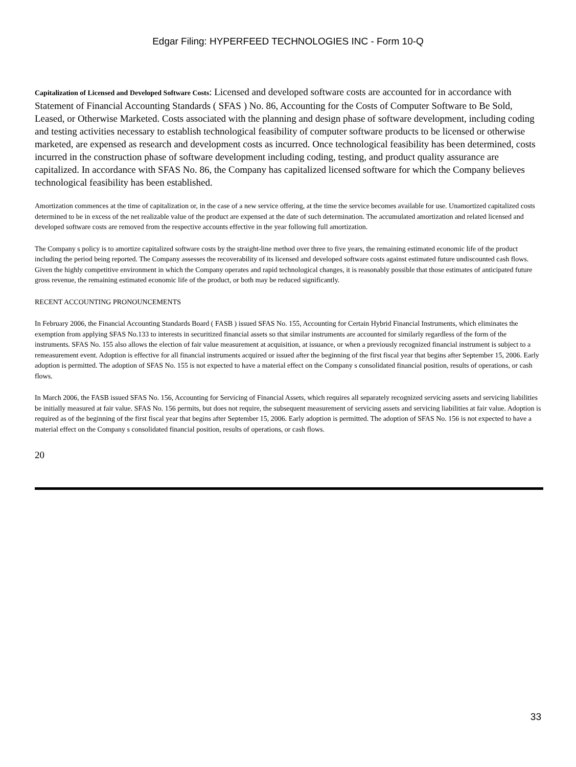Edgar Filing: HYPERFEED TECHNOLOGIES INC - Form 10-Q
Capitalization of Licensed and Developed Software Costs: Licensed and developed software costs are accounted for in accordance with Statement of Financial Accounting Standards ( SFAS ) No. 86, Accounting for the Costs of Computer Software to Be Sold, Leased, or Otherwise Marketed. Costs associated with the planning and design phase of software development, including coding and testing activities necessary to establish technological feasibility of computer software products to be licensed or otherwise marketed, are expensed as research and development costs as incurred. Once technological feasibility has been determined, costs incurred in the construction phase of software development including coding, testing, and product quality assurance are capitalized. In accordance with SFAS No. 86, the Company has capitalized licensed software for which the Company believes technological feasibility has been established.
Amortization commences at the time of capitalization or, in the case of a new service offering, at the time the service becomes available for use. Unamortized capitalized costs determined to be in excess of the net realizable value of the product are expensed at the date of such determination. The accumulated amortization and related licensed and developed software costs are removed from the respective accounts effective in the year following full amortization.
The Company s policy is to amortize capitalized software costs by the straight-line method over three to five years, the remaining estimated economic life of the product including the period being reported. The Company assesses the recoverability of its licensed and developed software costs against estimated future undiscounted cash flows. Given the highly competitive environment in which the Company operates and rapid technological changes, it is reasonably possible that those estimates of anticipated future gross revenue, the remaining estimated economic life of the product, or both may be reduced significantly.
RECENT ACCOUNTING PRONOUNCEMENTS
In February 2006, the Financial Accounting Standards Board ( FASB ) issued SFAS No. 155, Accounting for Certain Hybrid Financial Instruments, which eliminates the exemption from applying SFAS No.133 to interests in securitized financial assets so that similar instruments are accounted for similarly regardless of the form of the instruments. SFAS No. 155 also allows the election of fair value measurement at acquisition, at issuance, or when a previously recognized financial instrument is subject to a remeasurement event. Adoption is effective for all financial instruments acquired or issued after the beginning of the first fiscal year that begins after September 15, 2006. Early adoption is permitted. The adoption of SFAS No. 155 is not expected to have a material effect on the Company s consolidated financial position, results of operations, or cash flows.
In March 2006, the FASB issued SFAS No. 156, Accounting for Servicing of Financial Assets, which requires all separately recognized servicing assets and servicing liabilities be initially measured at fair value. SFAS No. 156 permits, but does not require, the subsequent measurement of servicing assets and servicing liabilities at fair value. Adoption is required as of the beginning of the first fiscal year that begins after September 15, 2006. Early adoption is permitted. The adoption of SFAS No. 156 is not expected to have a material effect on the Company s consolidated financial position, results of operations, or cash flows.
20
33